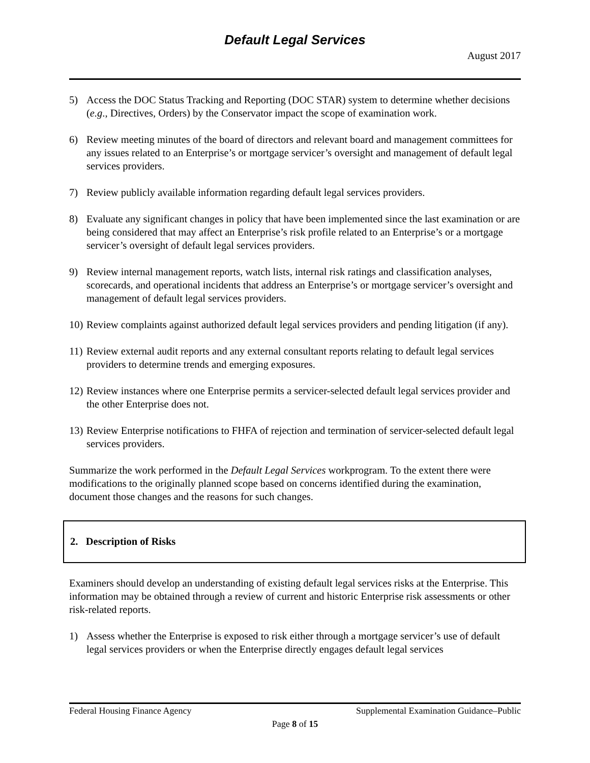Default Legal Services
August 2017
5) Access the DOC Status Tracking and Reporting (DOC STAR) system to determine whether decisions (e.g., Directives, Orders) by the Conservator impact the scope of examination work.
6) Review meeting minutes of the board of directors and relevant board and management committees for any issues related to an Enterprise’s or mortgage servicer’s oversight and management of default legal services providers.
7) Review publicly available information regarding default legal services providers.
8) Evaluate any significant changes in policy that have been implemented since the last examination or are being considered that may affect an Enterprise’s risk profile related to an Enterprise’s or a mortgage servicer’s oversight of default legal services providers.
9) Review internal management reports, watch lists, internal risk ratings and classification analyses, scorecards, and operational incidents that address an Enterprise’s or mortgage servicer’s oversight and management of default legal services providers.
10) Review complaints against authorized default legal services providers and pending litigation (if any).
11) Review external audit reports and any external consultant reports relating to default legal services providers to determine trends and emerging exposures.
12) Review instances where one Enterprise permits a servicer-selected default legal services provider and the other Enterprise does not.
13) Review Enterprise notifications to FHFA of rejection and termination of servicer-selected default legal services providers.
Summarize the work performed in the Default Legal Services workprogram. To the extent there were modifications to the originally planned scope based on concerns identified during the examination, document those changes and the reasons for such changes.
2. Description of Risks
Examiners should develop an understanding of existing default legal services risks at the Enterprise. This information may be obtained through a review of current and historic Enterprise risk assessments or other risk-related reports.
1) Assess whether the Enterprise is exposed to risk either through a mortgage servicer’s use of default legal services providers or when the Enterprise directly engages default legal services
Federal Housing Finance Agency Supplemental Examination Guidance–Public
Page 8 of 15